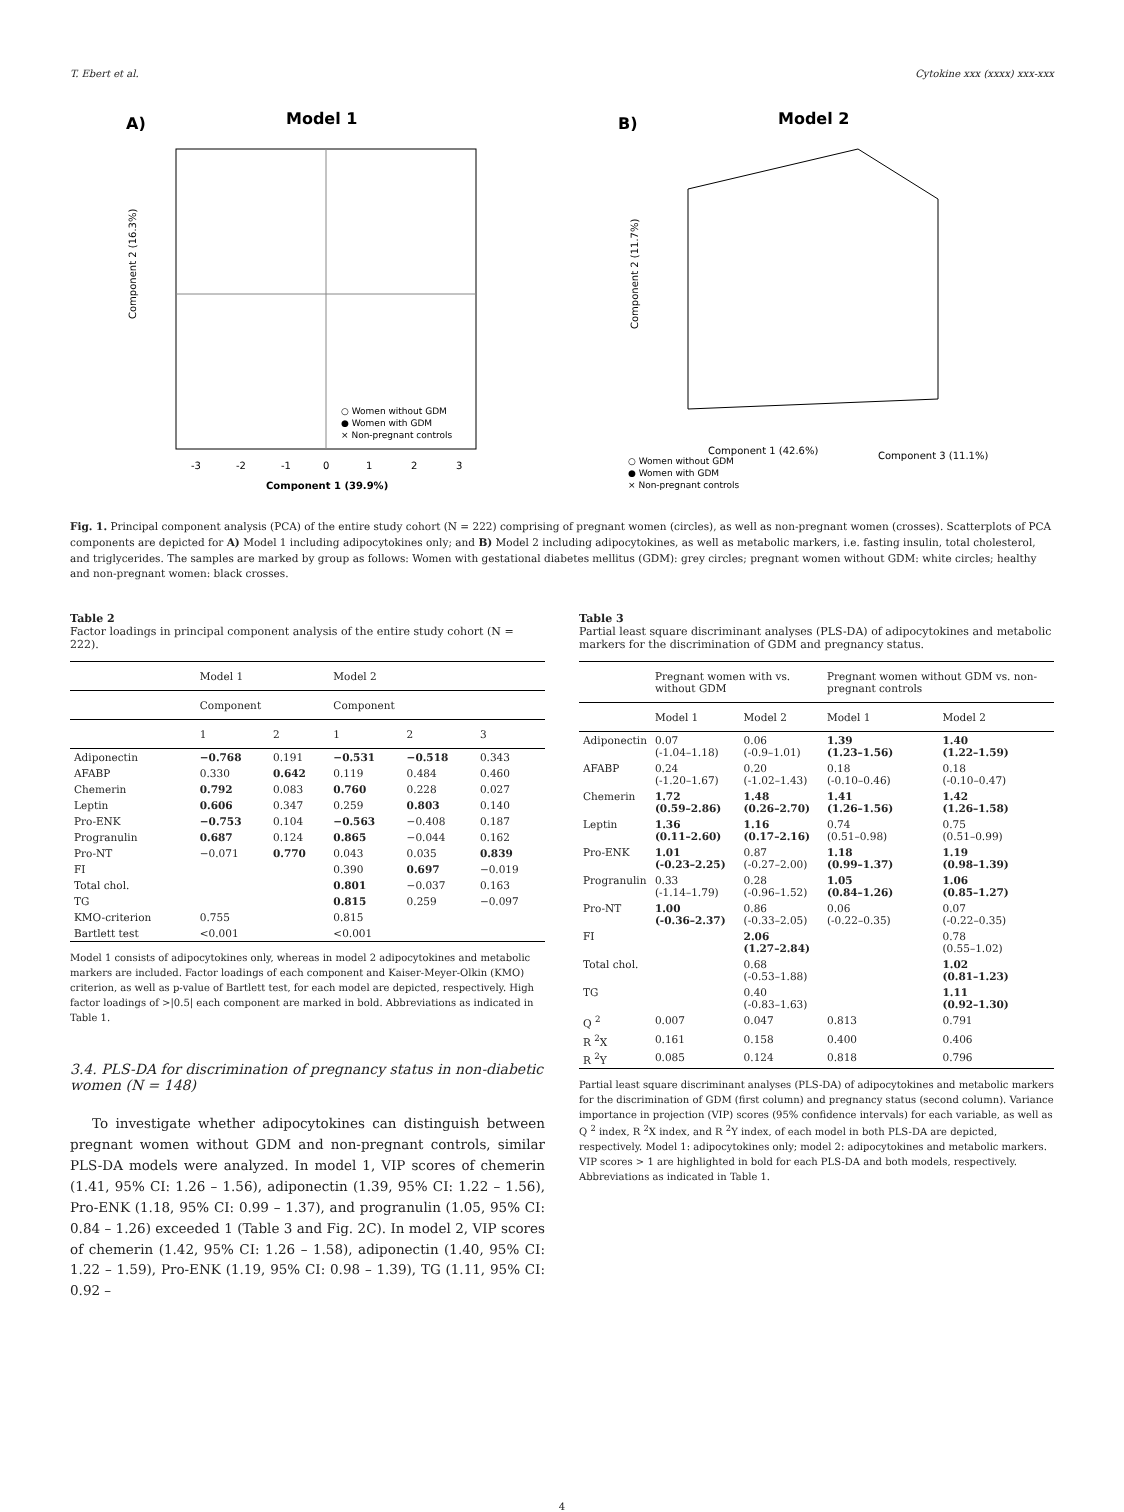T. Ebert et al. Cytokine xxx (xxxx) xxx-xxx
A)
Model 1
Component 2 (16.3%)
Component 1 (39.9%)
-3
-2
-1
0
1
2
3
○ Women without GDM
● Women with GDM
× Non-pregnant controls
B)
Model 2
Component 2 (11.7%)
Component 1 (42.6%)
Component 3 (11.1%)
○ Women without GDM
● Women with GDM
× Non-pregnant controls
Fig. 1. Principal component analysis (PCA) of the entire study cohort (N = 222) comprising of pregnant women (circles), as well as non-pregnant women (crosses). Scatterplots of PCA components are depicted for A) Model 1 including adipocytokines only; and B) Model 2 including adipocytokines, as well as metabolic markers, i.e. fasting insulin, total cholesterol, and triglycerides. The samples are marked by group as follows: Women with gestational diabetes mellitus (GDM): grey circles; pregnant women without GDM: white circles; healthy and non-pregnant women: black crosses.
Table 2
Factor loadings in principal component analysis of the entire study cohort (N = 222).
| | Model 1 | | Model 2 | | |
| --- | --- | --- | --- | --- | --- |
| | Component | | Component | | |
| | 1 | 2 | 1 | 2 | 3 |
| Adiponectin | −0.768 | 0.191 | −0.531 | −0.518 | 0.343 |
| AFABP | 0.330 | 0.642 | 0.119 | 0.484 | 0.460 |
| Chemerin | 0.792 | 0.083 | 0.760 | 0.228 | 0.027 |
| Leptin | 0.606 | 0.347 | 0.259 | 0.803 | 0.140 |
| Pro-ENK | −0.753 | 0.104 | −0.563 | −0.408 | 0.187 |
| Progranulin | 0.687 | 0.124 | 0.865 | −0.044 | 0.162 |
| Pro-NT | −0.071 | 0.770 | 0.043 | 0.035 | 0.839 |
| FI | | | 0.390 | 0.697 | −0.019 |
| Total chol. | | | 0.801 | −0.037 | 0.163 |
| TG | | | 0.815 | 0.259 | −0.097 |
| KMO-criterion | 0.755 | | 0.815 | | |
| Bartlett test | <0.001 | | <0.001 | | |
Model 1 consists of adipocytokines only, whereas in model 2 adipocytokines and metabolic markers are included. Factor loadings of each component and Kaiser-Meyer-Olkin (KMO) criterion, as well as p-value of Bartlett test, for each model are depicted, respectively. High factor loadings of >|0.5| each component are marked in bold. Abbreviations as indicated in Table 1.
3.4. PLS-DA for discrimination of pregnancy status in non-diabetic women (N = 148)
To investigate whether adipocytokines can distinguish between pregnant women without GDM and non-pregnant controls, similar PLS-DA models were analyzed. In model 1, VIP scores of chemerin (1.41, 95% CI: 1.26 – 1.56), adiponectin (1.39, 95% CI: 1.22 – 1.56), Pro-ENK (1.18, 95% CI: 0.99 – 1.37), and progranulin (1.05, 95% CI: 0.84 – 1.26) exceeded 1 (Table 3 and Fig. 2C). In model 2, VIP scores of chemerin (1.42, 95% CI: 1.26 – 1.58), adiponectin (1.40, 95% CI: 1.22 – 1.59), Pro-ENK (1.19, 95% CI: 0.98 – 1.39), TG (1.11, 95% CI: 0.92 –
Table 3
Partial least square discriminant analyses (PLS-DA) of adipocytokines and metabolic markers for the discrimination of GDM and pregnancy status.
| | Pregnant women with vs. without GDM | | Pregnant women without GDM vs. non-pregnant controls | |
| --- | --- | --- | --- | --- |
| | Model 1 | Model 2 | Model 1 | Model 2 |
| Adiponectin | 0.07 (-1.04–1.18) | 0.06 (-0.9–1.01) | 1.39 (1.23–1.56) | 1.40 (1.22–1.59) |
| AFABP | 0.24 (-1.20–1.67) | 0.20 (-1.02–1.43) | 0.18 (-0.10–0.46) | 0.18 (-0.10–0.47) |
| Chemerin | 1.72 (0.59–2.86) | 1.48 (0.26–2.70) | 1.41 (1.26–1.56) | 1.42 (1.26–1.58) |
| Leptin | 1.36 (0.11–2.60) | 1.16 (0.17–2.16) | 0.74 (0.51–0.98) | 0.75 (0.51–0.99) |
| Pro-ENK | 1.01 (-0.23–2.25) | 0.87 (-0.27–2.00) | 1.18 (0.99–1.37) | 1.19 (0.98–1.39) |
| Progranulin | 0.33 (-1.14–1.79) | 0.28 (-0.96–1.52) | 1.05 (0.84–1.26) | 1.06 (0.85–1.27) |
| Pro-NT | 1.00 (-0.36–2.37) | 0.86 (-0.33–2.05) | 0.06 (-0.22–0.35) | 0.07 (-0.22–0.35) |
| FI | | 2.06 (1.27–2.84) | | 0.78 (0.55–1.02) |
| Total chol. | | 0.68 (-0.53–1.88) | | 1.02 (0.81–1.23) |
| TG | | 0.40 (-0.83–1.63) | | 1.11 (0.92–1.30) |
| Q <sup>2</sup> | 0.007 | 0.047 | 0.813 | 0.791 |
| R <sup>2</sup>X | 0.161 | 0.158 | 0.400 | 0.406 |
| R <sup>2</sup>Y | 0.085 | 0.124 | 0.818 | 0.796 |
Partial least square discriminant analyses (PLS-DA) of adipocytokines and metabolic markers for the discrimination of GDM (first column) and pregnancy status (second column). Variance importance in projection (VIP) scores (95% confidence intervals) for each variable, as well as Q <sup>2</sup> index, R <sup>2</sup>X index, and R <sup>2</sup>Y index, of each model in both PLS-DA are depicted, respectively. Model 1: adipocytokines only; model 2: adipocytokines and metabolic markers. VIP scores > 1 are highlighted in bold for each PLS-DA and both models, respectively. Abbreviations as indicated in Table 1.
4